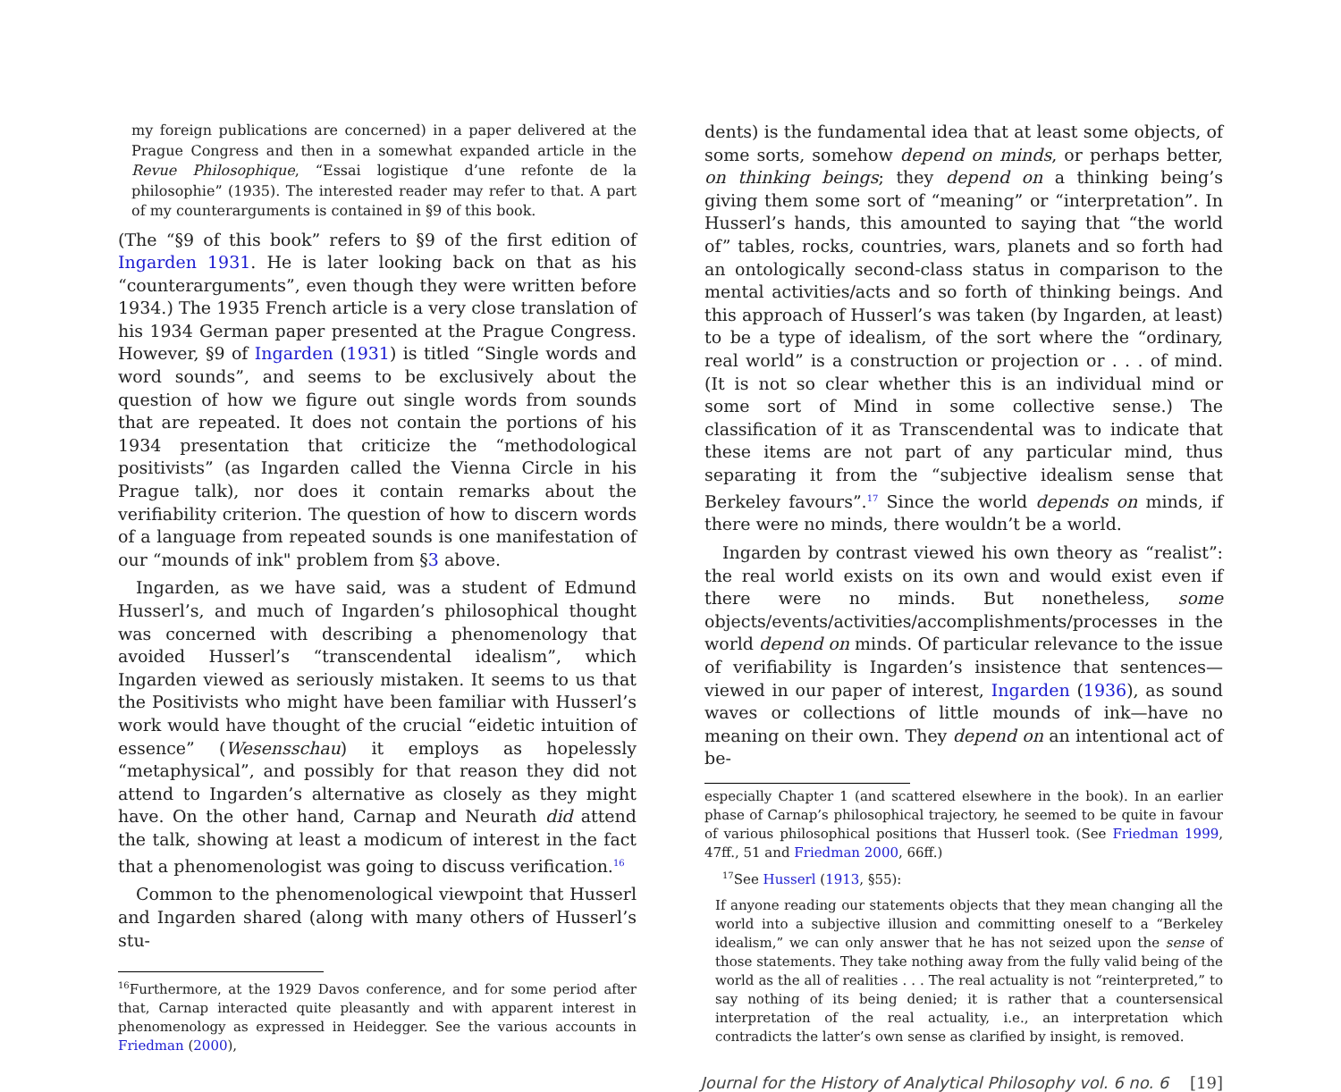my foreign publications are concerned) in a paper delivered at the Prague Congress and then in a somewhat expanded article in the Revue Philosophique, “Essai logistique d’une refonte de la philosophie” (1935). The interested reader may refer to that. A part of my counterarguments is contained in §9 of this book.
(The “§9 of this book” refers to §9 of the first edition of Ingarden 1931. He is later looking back on that as his “counterarguments”, even though they were written before 1934.) The 1935 French article is a very close translation of his 1934 German paper presented at the Prague Congress. However, §9 of Ingarden (1931) is titled “Single words and word sounds”, and seems to be exclusively about the question of how we figure out single words from sounds that are repeated. It does not contain the portions of his 1934 presentation that criticize the “methodological positivists” (as Ingarden called the Vienna Circle in his Prague talk), nor does it contain remarks about the verifiability criterion. The question of how to discern words of a language from repeated sounds is one manifestation of our “mounds of ink" problem from §3 above.
Ingarden, as we have said, was a student of Edmund Husserl’s, and much of Ingarden’s philosophical thought was concerned with describing a phenomenology that avoided Husserl’s “transcendental idealism”, which Ingarden viewed as seriously mistaken. It seems to us that the Positivists who might have been familiar with Husserl’s work would have thought of the crucial “eidetic intuition of essence” (Wesensschau) it employs as hopelessly “metaphysical”, and possibly for that reason they did not attend to Ingarden’s alternative as closely as they might have. On the other hand, Carnap and Neurath did attend the talk, showing at least a modicum of interest in the fact that a phenomenologist was going to discuss verification.<sup>16</sup>
Common to the phenomenological viewpoint that Husserl and Ingarden shared (along with many others of Husserl’s stu-
<sup>16</sup> Furthermore, at the 1929 Davos conference, and for some period after that, Carnap interacted quite pleasantly and with apparent interest in phenomenology as expressed in Heidegger. See the various accounts in Friedman (2000),
dents) is the fundamental idea that at least some objects, of some sorts, somehow depend on minds, or perhaps better, on thinking beings; they depend on a thinking being’s giving them some sort of “meaning” or “interpretation”. In Husserl’s hands, this amounted to saying that “the world of” tables, rocks, countries, wars, planets and so forth had an ontologically second-class status in comparison to the mental activities/acts and so forth of thinking beings. And this approach of Husserl’s was taken (by Ingarden, at least) to be a type of idealism, of the sort where the “ordinary, real world” is a construction or projection or . . . of mind. (It is not so clear whether this is an individual mind or some sort of Mind in some collective sense.) The classification of it as Transcendental was to indicate that these items are not part of any particular mind, thus separating it from the “subjective idealism sense that Berkeley favours”.<sup>17</sup> Since the world depends on minds, if there were no minds, there wouldn’t be a world.
Ingarden by contrast viewed his own theory as “realist”: the real world exists on its own and would exist even if there were no minds. But nonetheless, some objects/events/activities/accomplishments/processes in the world depend on minds. Of particular relevance to the issue of verifiability is Ingarden’s insistence that sentences—viewed in our paper of interest, Ingarden (1936), as sound waves or collections of little mounds of ink—have no meaning on their own. They depend on an intentional act of be-
especially Chapter 1 (and scattered elsewhere in the book). In an earlier phase of Carnap’s philosophical trajectory, he seemed to be quite in favour of various philosophical positions that Husserl took. (See Friedman 1999, 47ff., 51 and Friedman 2000, 66ff.)
<sup>17</sup> See Husserl (1913, §55):
If anyone reading our statements objects that they mean changing all the world into a subjective illusion and committing oneself to a “Berkeley idealism,” we can only answer that he has not seized upon the sense of those statements. They take nothing away from the fully valid being of the world as the all of realities . . . The real actuality is not “reinterpreted,” to say nothing of its being denied; it is rather that a countersensical interpretation of the real actuality, i.e., an interpretation which contradicts the latter’s own sense as clarified by insight, is removed.
Journal for the History of Analytical Philosophy vol. 6 no. 6 [19]